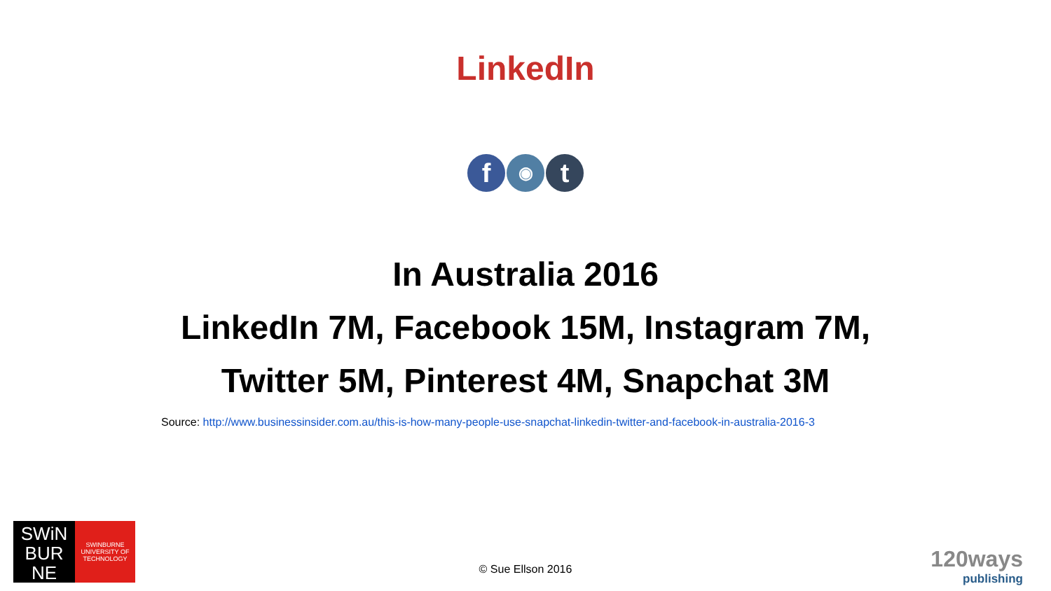LinkedIn
f
◉
t
In Australia 2016
LinkedIn 7M, Facebook 15M, Instagram 7M,
Twitter 5M, Pinterest 4M, Snapchat 3M
Source: http://www.businessinsider.com.au/this-is-how-many-people-use-snapchat-linkedin-twitter-and-facebook-in-australia-2016-3
SWiN
BUR
NE
SWINBURNE
UNIVERSITY OF
TECHNOLOGY
© Sue Ellson 2016
120ways
publishing